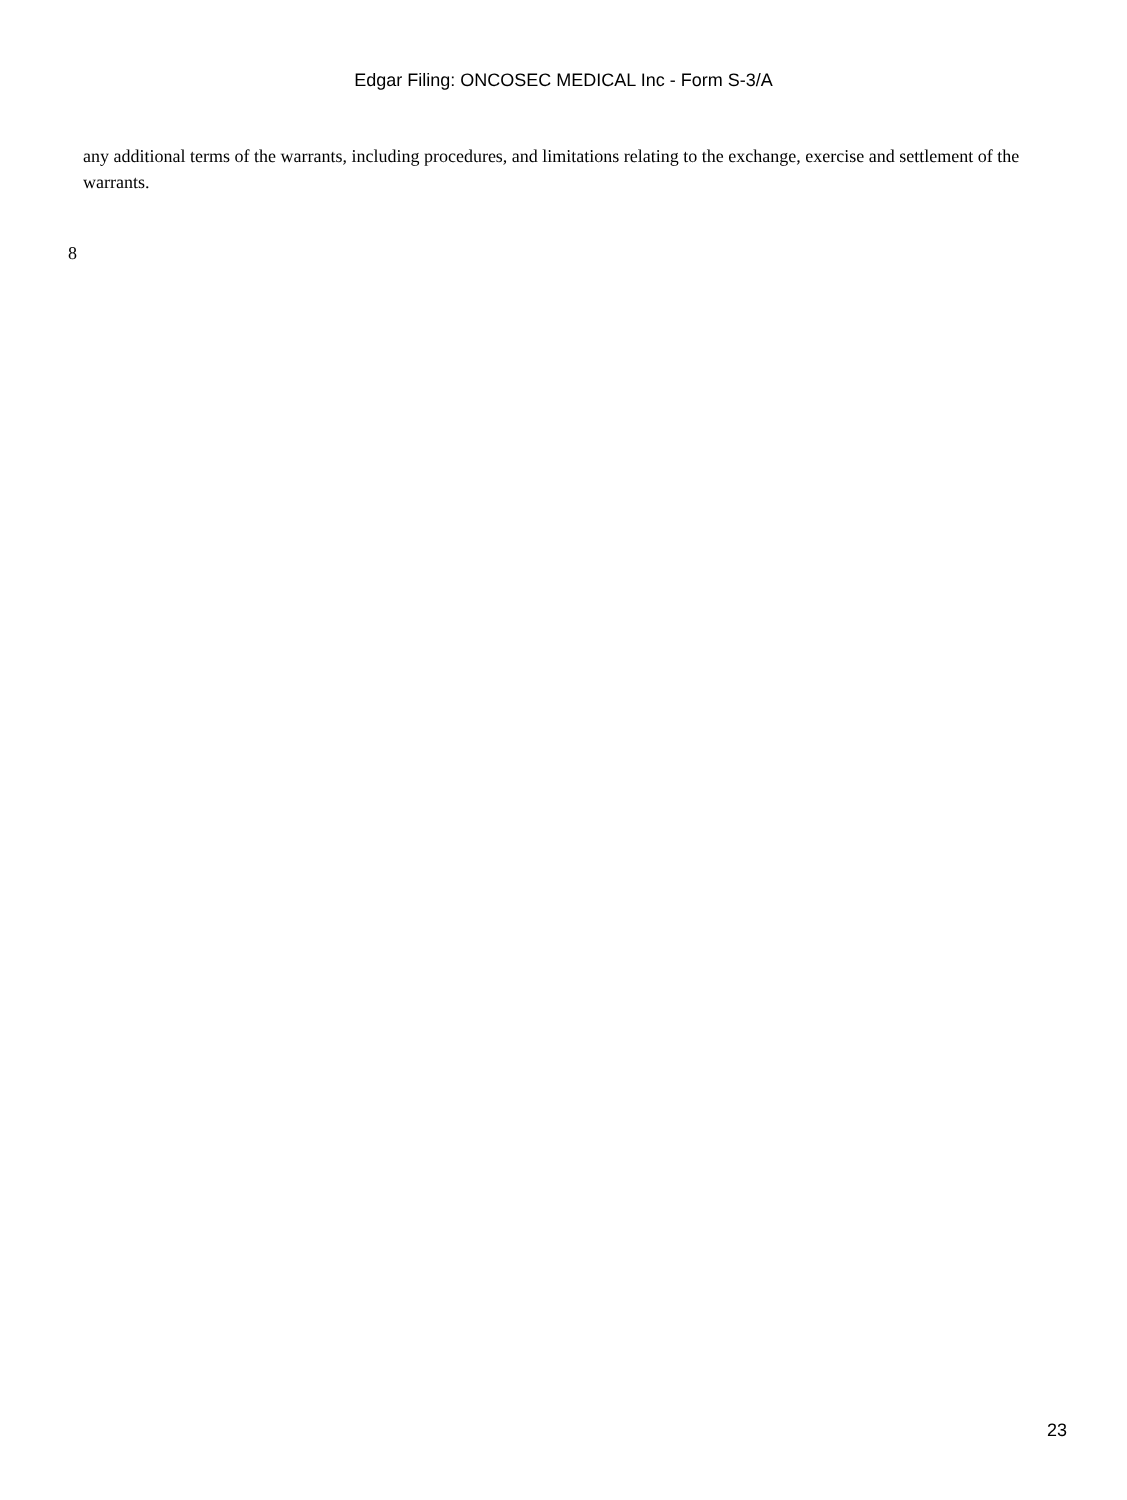Edgar Filing: ONCOSEC MEDICAL Inc - Form S-3/A
any additional terms of the warrants, including procedures, and limitations relating to the exchange, exercise and settlement of the warrants.
8
23